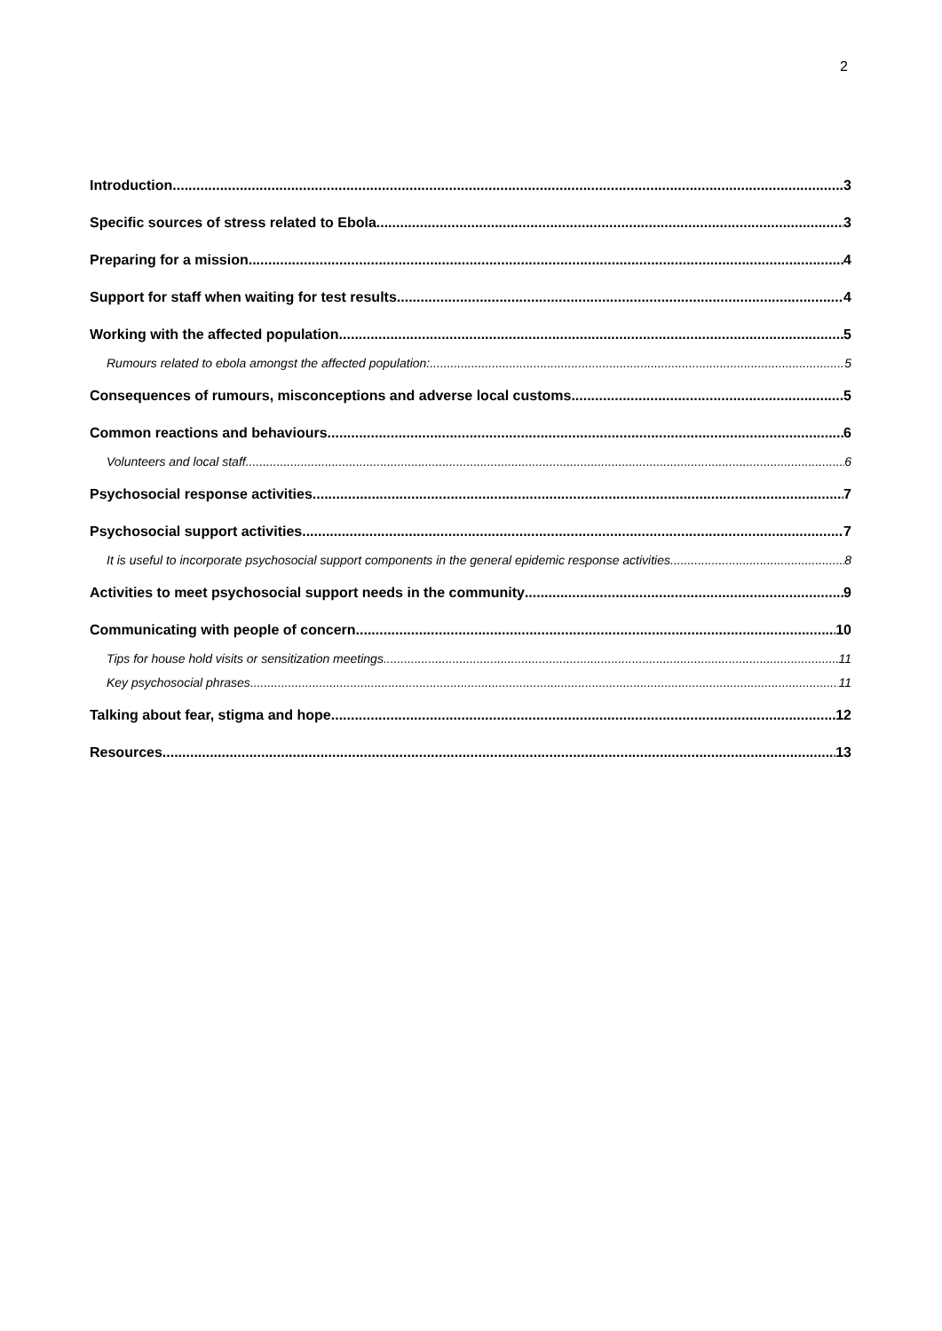2
Introduction 3
Specific sources of stress related to Ebola 3
Preparing for a mission 4
Support for staff when waiting for test results 4
Working with the affected population 5
Rumours related to ebola amongst the affected population: 5
Consequences of rumours, misconceptions and adverse local customs 5
Common reactions and behaviours 6
Volunteers and local staff 6
Psychosocial response activities 7
Psychosocial support activities 7
It is useful to incorporate psychosocial support components in the general epidemic response activities. 8
Activities to meet psychosocial support needs in the community 9
Communicating with people of concern 10
Tips for house hold visits or sensitization meetings 11
Key psychosocial phrases 11
Talking about fear, stigma and hope 12
Resources 13